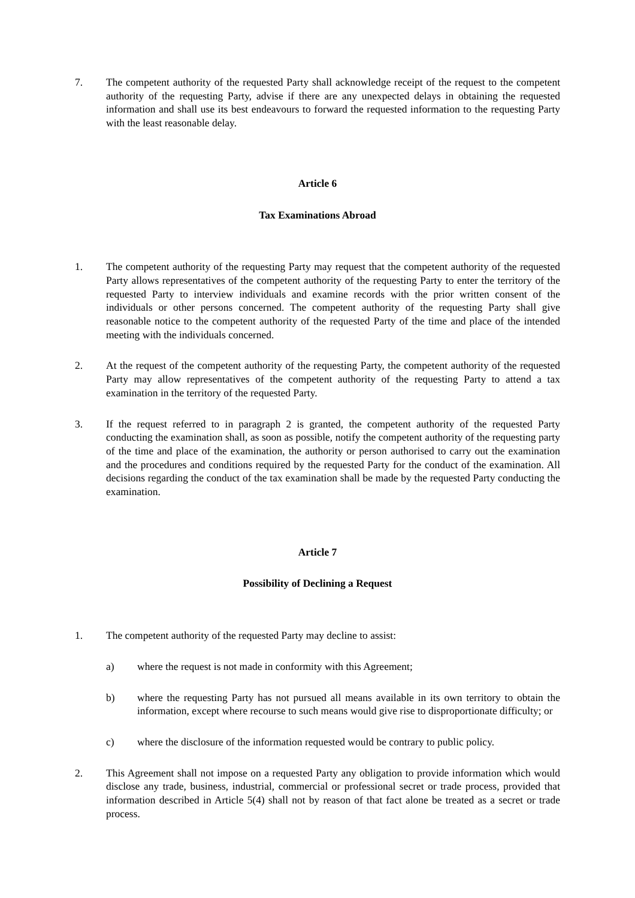7. The competent authority of the requested Party shall acknowledge receipt of the request to the competent authority of the requesting Party, advise if there are any unexpected delays in obtaining the requested information and shall use its best endeavours to forward the requested information to the requesting Party with the least reasonable delay.
Article 6
Tax Examinations Abroad
1. The competent authority of the requesting Party may request that the competent authority of the requested Party allows representatives of the competent authority of the requesting Party to enter the territory of the requested Party to interview individuals and examine records with the prior written consent of the individuals or other persons concerned. The competent authority of the requesting Party shall give reasonable notice to the competent authority of the requested Party of the time and place of the intended meeting with the individuals concerned.
2. At the request of the competent authority of the requesting Party, the competent authority of the requested Party may allow representatives of the competent authority of the requesting Party to attend a tax examination in the territory of the requested Party.
3. If the request referred to in paragraph 2 is granted, the competent authority of the requested Party conducting the examination shall, as soon as possible, notify the competent authority of the requesting party of the time and place of the examination, the authority or person authorised to carry out the examination and the procedures and conditions required by the requested Party for the conduct of the examination. All decisions regarding the conduct of the tax examination shall be made by the requested Party conducting the examination.
Article 7
Possibility of Declining a Request
1. The competent authority of the requested Party may decline to assist:
a) where the request is not made in conformity with this Agreement;
b) where the requesting Party has not pursued all means available in its own territory to obtain the information, except where recourse to such means would give rise to disproportionate difficulty; or
c) where the disclosure of the information requested would be contrary to public policy.
2. This Agreement shall not impose on a requested Party any obligation to provide information which would disclose any trade, business, industrial, commercial or professional secret or trade process, provided that information described in Article 5(4) shall not by reason of that fact alone be treated as a secret or trade process.